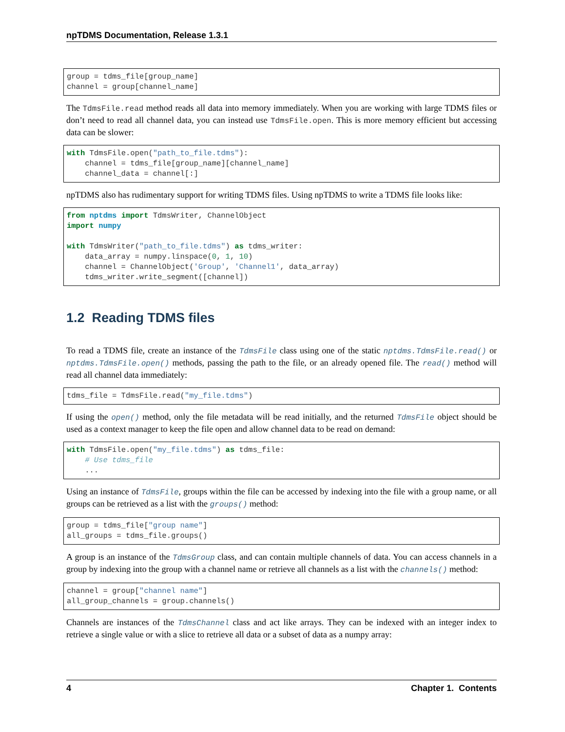npTDMS Documentation, Release 1.3.1
group = tdms_file[group_name]
channel = group[channel_name]
The TdmsFile.read method reads all data into memory immediately. When you are working with large TDMS files or don’t need to read all channel data, you can instead use TdmsFile.open. This is more memory efficient but accessing data can be slower:
with TdmsFile.open("path_to_file.tdms"):
    channel = tdms_file[group_name][channel_name]
    channel_data = channel[:]
npTDMS also has rudimentary support for writing TDMS files. Using npTDMS to write a TDMS file looks like:
from nptdms import TdmsWriter, ChannelObject
import numpy

with TdmsWriter("path_to_file.tdms") as tdms_writer:
    data_array = numpy.linspace(0, 1, 10)
    channel = ChannelObject('Group', 'Channel1', data_array)
    tdms_writer.write_segment([channel])
1.2 Reading TDMS files
To read a TDMS file, create an instance of the TdmsFile class using one of the static nptdms.TdmsFile.read() or nptdms.TdmsFile.open() methods, passing the path to the file, or an already opened file. The read() method will read all channel data immediately:
tdms_file = TdmsFile.read("my_file.tdms")
If using the open() method, only the file metadata will be read initially, and the returned TdmsFile object should be used as a context manager to keep the file open and allow channel data to be read on demand:
with TdmsFile.open("my_file.tdms") as tdms_file:
    # Use tdms_file
    ...
Using an instance of TdmsFile, groups within the file can be accessed by indexing into the file with a group name, or all groups can be retrieved as a list with the groups() method:
group = tdms_file["group name"]
all_groups = tdms_file.groups()
A group is an instance of the TdmsGroup class, and can contain multiple channels of data. You can access channels in a group by indexing into the group with a channel name or retrieve all channels as a list with the channels() method:
channel = group["channel name"]
all_group_channels = group.channels()
Channels are instances of the TdmsChannel class and act like arrays. They can be indexed with an integer index to retrieve a single value or with a slice to retrieve all data or a subset of data as a numpy array:
4 Chapter 1. Contents